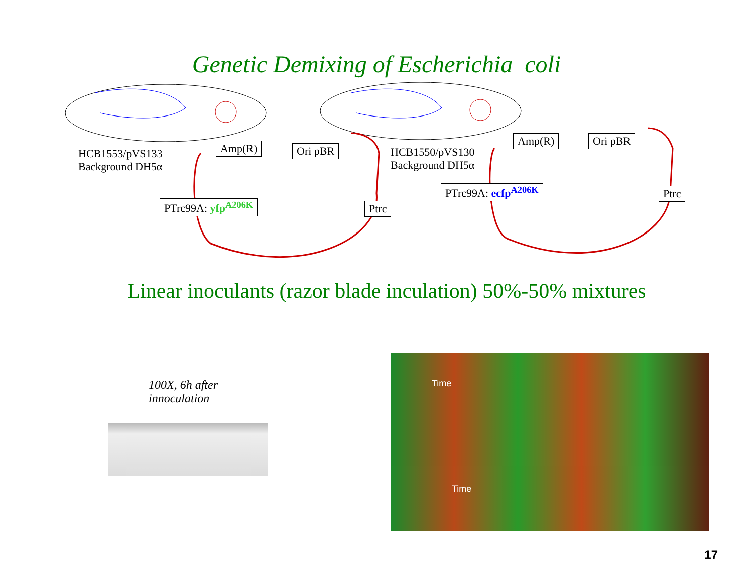Genetic Demixing of Escherichia coli
HCB1553/pVS133
Background DH5α
Amp(R) Ori pBR
PTrc99A: yfp<sup>A206K</sup> Ptrc
HCB1550/pVS130
Background DH5α
Amp(R) Ori pBR
PTrc99A: ecfp<sup>A206K</sup> Ptrc
Linear inoculants (razor blade inculation) 50%-50% mixtures
100X, 6h after
innoculation
Time
Time
17